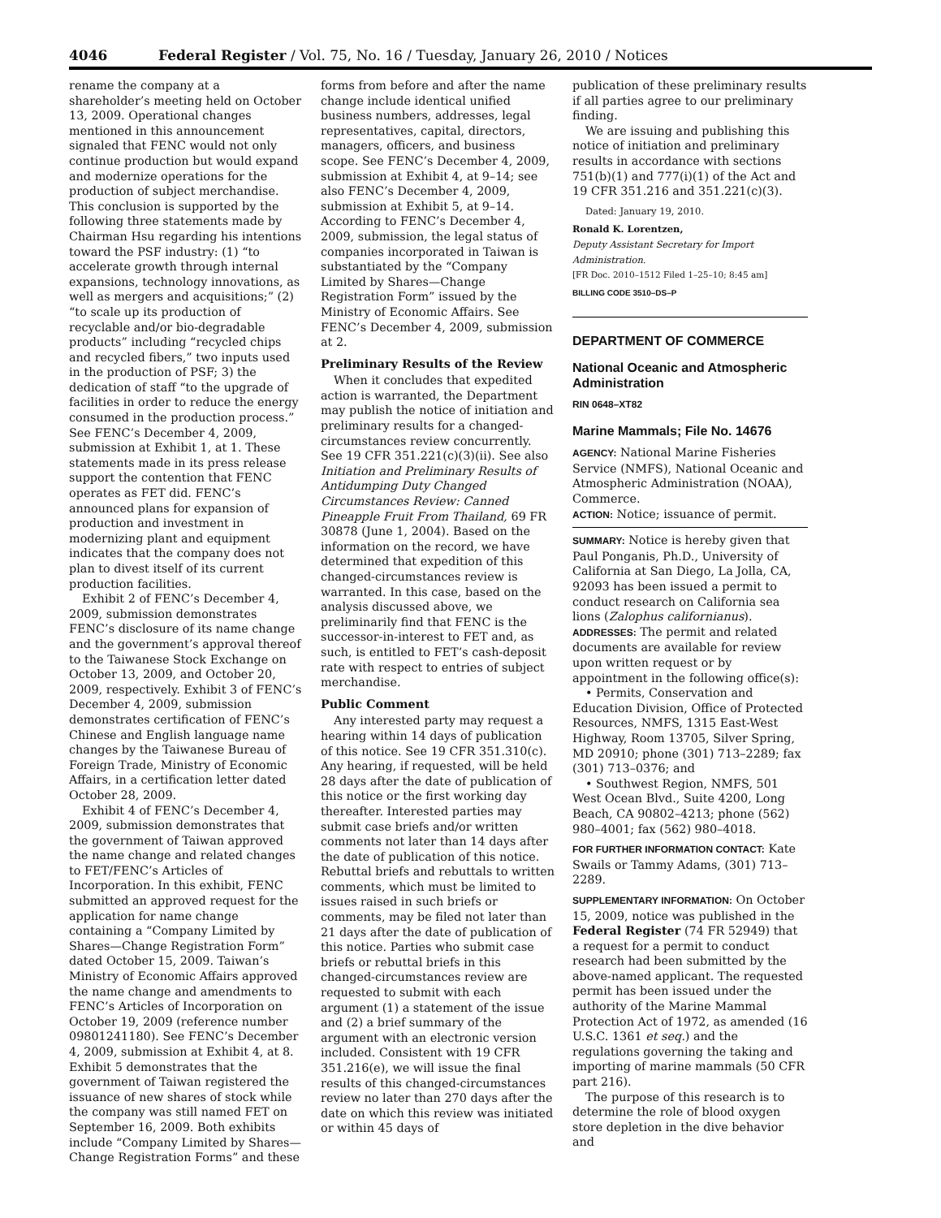4046 Federal Register / Vol. 75, No. 16 / Tuesday, January 26, 2010 / Notices
rename the company at a shareholder’s meeting held on October 13, 2009. Operational changes mentioned in this announcement signaled that FENC would not only continue production but would expand and modernize operations for the production of subject merchandise. This conclusion is supported by the following three statements made by Chairman Hsu regarding his intentions toward the PSF industry: (1) “to accelerate growth through internal expansions, technology innovations, as well as mergers and acquisitions;” (2) “to scale up its production of recyclable and/or bio-degradable products” including “recycled chips and recycled fibers,” two inputs used in the production of PSF; 3) the dedication of staff “to the upgrade of facilities in order to reduce the energy consumed in the production process.” See FENC’s December 4, 2009, submission at Exhibit 1, at 1. These statements made in its press release support the contention that FENC operates as FET did. FENC’s announced plans for expansion of production and investment in modernizing plant and equipment indicates that the company does not plan to divest itself of its current production facilities.
Exhibit 2 of FENC’s December 4, 2009, submission demonstrates FENC’s disclosure of its name change and the government’s approval thereof to the Taiwanese Stock Exchange on October 13, 2009, and October 20, 2009, respectively. Exhibit 3 of FENC’s December 4, 2009, submission demonstrates certification of FENC’s Chinese and English language name changes by the Taiwanese Bureau of Foreign Trade, Ministry of Economic Affairs, in a certification letter dated October 28, 2009.
Exhibit 4 of FENC’s December 4, 2009, submission demonstrates that the government of Taiwan approved the name change and related changes to FET/FENC’s Articles of Incorporation. In this exhibit, FENC submitted an approved request for the application for name change containing a “Company Limited by Shares—Change Registration Form” dated October 15, 2009. Taiwan’s Ministry of Economic Affairs approved the name change and amendments to FENC’s Articles of Incorporation on October 19, 2009 (reference number 09801241180). See FENC’s December 4, 2009, submission at Exhibit 4, at 8. Exhibit 5 demonstrates that the government of Taiwan registered the issuance of new shares of stock while the company was still named FET on September 16, 2009. Both exhibits include “Company Limited by Shares—Change Registration Forms” and these
forms from before and after the name change include identical unified business numbers, addresses, legal representatives, capital, directors, managers, officers, and business scope. See FENC’s December 4, 2009, submission at Exhibit 4, at 9–14; see also FENC’s December 4, 2009, submission at Exhibit 5, at 9–14. According to FENC’s December 4, 2009, submission, the legal status of companies incorporated in Taiwan is substantiated by the “Company Limited by Shares—Change Registration Form” issued by the Ministry of Economic Affairs. See FENC’s December 4, 2009, submission at 2.
Preliminary Results of the Review
When it concludes that expedited action is warranted, the Department may publish the notice of initiation and preliminary results for a changed-circumstances review concurrently. See 19 CFR 351.221(c)(3)(ii). See also Initiation and Preliminary Results of Antidumping Duty Changed Circumstances Review: Canned Pineapple Fruit From Thailand, 69 FR 30878 (June 1, 2004). Based on the information on the record, we have determined that expedition of this changed-circumstances review is warranted. In this case, based on the analysis discussed above, we preliminarily find that FENC is the successor-in-interest to FET and, as such, is entitled to FET’s cash-deposit rate with respect to entries of subject merchandise.
Public Comment
Any interested party may request a hearing within 14 days of publication of this notice. See 19 CFR 351.310(c). Any hearing, if requested, will be held 28 days after the date of publication of this notice or the first working day thereafter. Interested parties may submit case briefs and/or written comments not later than 14 days after the date of publication of this notice. Rebuttal briefs and rebuttals to written comments, which must be limited to issues raised in such briefs or comments, may be filed not later than 21 days after the date of publication of this notice. Parties who submit case briefs or rebuttal briefs in this changed-circumstances review are requested to submit with each argument (1) a statement of the issue and (2) a brief summary of the argument with an electronic version included. Consistent with 19 CFR 351.216(e), we will issue the final results of this changed-circumstances review no later than 270 days after the date on which this review was initiated or within 45 days of
publication of these preliminary results if all parties agree to our preliminary finding.
We are issuing and publishing this notice of initiation and preliminary results in accordance with sections 751(b)(1) and 777(i)(1) of the Act and 19 CFR 351.216 and 351.221(c)(3).
Dated: January 19, 2010.
Ronald K. Lorentzen,
Deputy Assistant Secretary for Import Administration.
[FR Doc. 2010–1512 Filed 1–25–10; 8:45 am]
BILLING CODE 3510–DS–P
DEPARTMENT OF COMMERCE
National Oceanic and Atmospheric Administration
RIN 0648–XT82
Marine Mammals; File No. 14676
AGENCY: National Marine Fisheries Service (NMFS), National Oceanic and Atmospheric Administration (NOAA), Commerce.
ACTION: Notice; issuance of permit.
SUMMARY: Notice is hereby given that Paul Ponganis, Ph.D., University of California at San Diego, La Jolla, CA, 92093 has been issued a permit to conduct research on California sea lions (Zalophus californianus).
ADDRESSES: The permit and related documents are available for review upon written request or by appointment in the following office(s):
• Permits, Conservation and Education Division, Office of Protected Resources, NMFS, 1315 East-West Highway, Room 13705, Silver Spring, MD 20910; phone (301) 713–2289; fax (301) 713–0376; and
• Southwest Region, NMFS, 501 West Ocean Blvd., Suite 4200, Long Beach, CA 90802–4213; phone (562) 980–4001; fax (562) 980–4018.
FOR FURTHER INFORMATION CONTACT: Kate Swails or Tammy Adams, (301) 713–2289.
SUPPLEMENTARY INFORMATION: On October 15, 2009, notice was published in the Federal Register (74 FR 52949) that a request for a permit to conduct research had been submitted by the above-named applicant. The requested permit has been issued under the authority of the Marine Mammal Protection Act of 1972, as amended (16 U.S.C. 1361 et seq.) and the regulations governing the taking and importing of marine mammals (50 CFR part 216).
The purpose of this research is to determine the role of blood oxygen store depletion in the dive behavior and